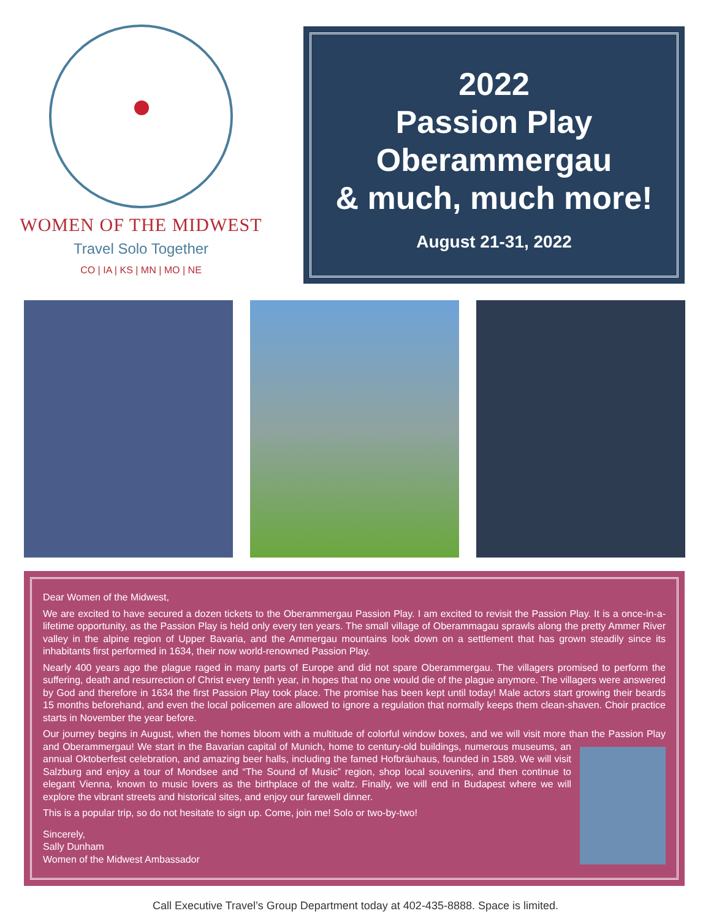WOMEN OF THE MIDWEST
Travel Solo Together
CO | IA | KS | MN | MO | NE
2022
Passion Play
Oberammergau
& much, much more!
August 21-31, 2022
Dear Women of the Midwest,
We are excited to have secured a dozen tickets to the Oberammergau Passion Play. I am excited to revisit the Passion Play. It is a once-in-a-lifetime opportunity, as the Passion Play is held only every ten years. The small village of Oberammagau sprawls along the pretty Ammer River valley in the alpine region of Upper Bavaria, and the Ammergau mountains look down on a settlement that has grown steadily since its inhabitants first performed in 1634, their now world-renowned Passion Play.
Nearly 400 years ago the plague raged in many parts of Europe and did not spare Oberammergau. The villagers promised to perform the suffering, death and resurrection of Christ every tenth year, in hopes that no one would die of the plague anymore. The villagers were answered by God and therefore in 1634 the first Passion Play took place. The promise has been kept until today! Male actors start growing their beards 15 months beforehand, and even the local policemen are allowed to ignore a regulation that normally keeps them clean-shaven. Choir practice starts in November the year before.
Our journey begins in August, when the homes bloom with a multitude of colorful window boxes, and we will visit more than the Passion Play and Oberammergau! We start in the Bavarian capital of Munich, home to century-old buildings, numerous museums, an annual Oktoberfest celebration, and amazing beer halls, including the famed Hofbräuhaus, founded in 1589. We will visit Salzburg and enjoy a tour of Mondsee and “The Sound of Music” region, shop local souvenirs, and then continue to elegant Vienna, known to music lovers as the birthplace of the waltz. Finally, we will end in Budapest where we will explore the vibrant streets and historical sites, and enjoy our farewell dinner.
This is a popular trip, so do not hesitate to sign up. Come, join me! Solo or two-by-two!
Sincerely,
Sally Dunham
Women of the Midwest Ambassador
Call Executive Travel’s Group Department today at 402-435-8888. Space is limited.